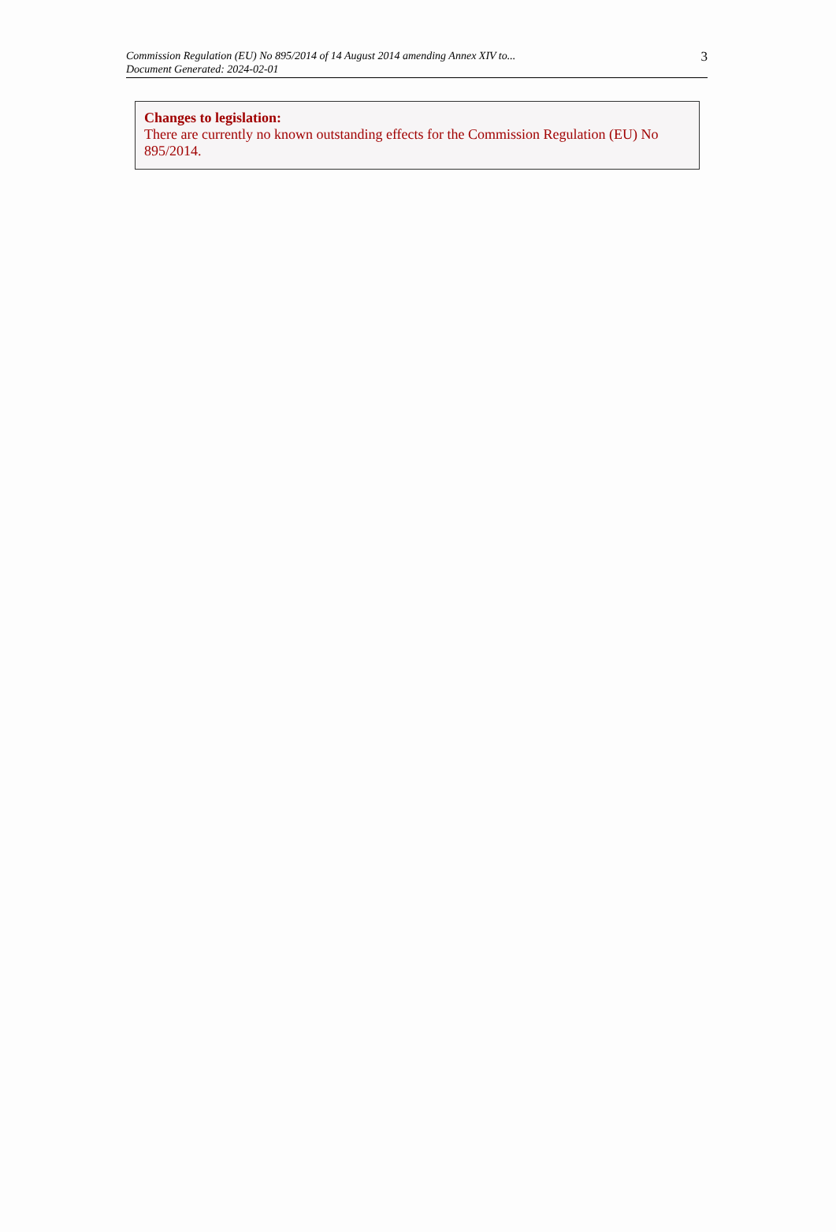Commission Regulation (EU) No 895/2014 of 14 August 2014 amending Annex XIV to...
Document Generated: 2024-02-01
3
Changes to legislation:
There are currently no known outstanding effects for the Commission Regulation (EU) No 895/2014.